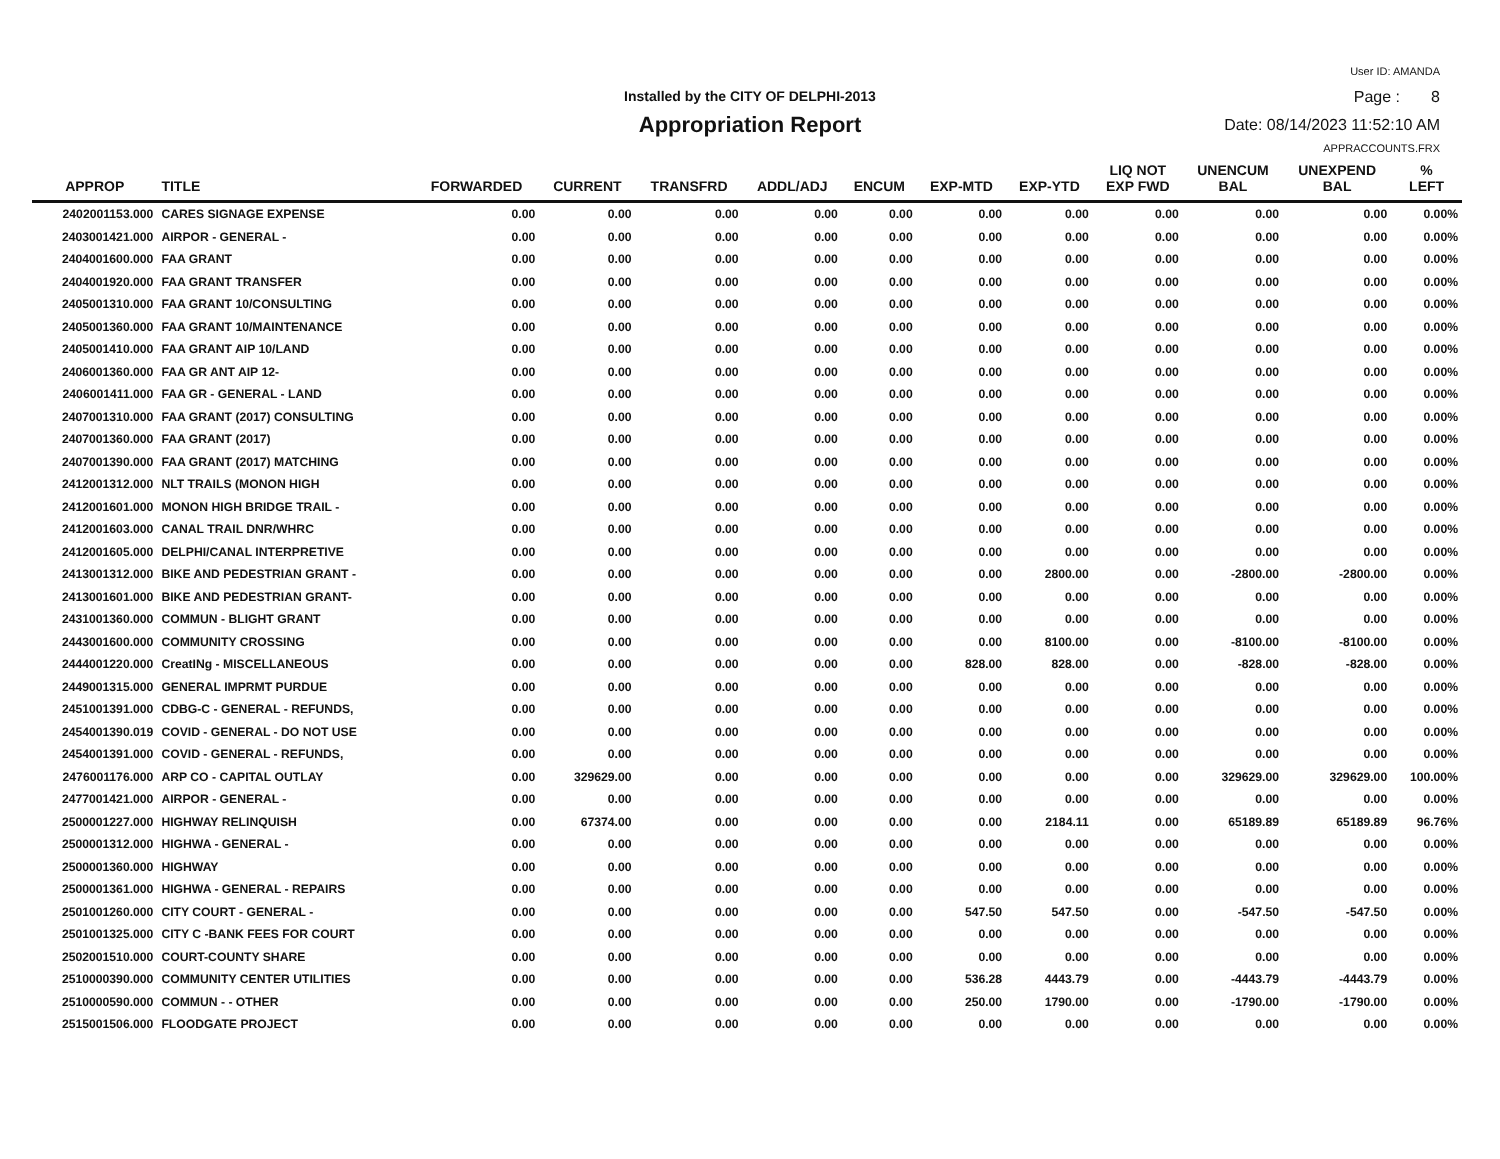Installed by the CITY OF DELPHI-2013
Appropriation Report
User ID: AMANDA
Page : 8
Date: 08/14/2023 11:52:10 AM
APPRACCOUNTS.FRX
| APPROP | TITLE | FORWARDED | CURRENT | TRANSFRD | ADDL/ADJ | ENCUM | EXP-MTD | EXP-YTD | LIQ NOT EXP FWD | UNENCUM BAL | UNEXPEND BAL | % LEFT |
| --- | --- | --- | --- | --- | --- | --- | --- | --- | --- | --- | --- | --- |
| 2402001153.000 | CARES SIGNAGE EXPENSE | 0.00 | 0.00 | 0.00 | 0.00 | 0.00 | 0.00 | 0.00 | 0.00 | 0.00 | 0.00 | 0.00% |
| 2403001421.000 | AIRPOR - GENERAL - | 0.00 | 0.00 | 0.00 | 0.00 | 0.00 | 0.00 | 0.00 | 0.00 | 0.00 | 0.00 | 0.00% |
| 2404001600.000 | FAA GRANT | 0.00 | 0.00 | 0.00 | 0.00 | 0.00 | 0.00 | 0.00 | 0.00 | 0.00 | 0.00 | 0.00% |
| 2404001920.000 | FAA GRANT TRANSFER | 0.00 | 0.00 | 0.00 | 0.00 | 0.00 | 0.00 | 0.00 | 0.00 | 0.00 | 0.00 | 0.00% |
| 2405001310.000 | FAA GRANT 10/CONSULTING | 0.00 | 0.00 | 0.00 | 0.00 | 0.00 | 0.00 | 0.00 | 0.00 | 0.00 | 0.00 | 0.00% |
| 2405001360.000 | FAA GRANT 10/MAINTENANCE | 0.00 | 0.00 | 0.00 | 0.00 | 0.00 | 0.00 | 0.00 | 0.00 | 0.00 | 0.00 | 0.00% |
| 2405001410.000 | FAA GRANT AIP 10/LAND | 0.00 | 0.00 | 0.00 | 0.00 | 0.00 | 0.00 | 0.00 | 0.00 | 0.00 | 0.00 | 0.00% |
| 2406001360.000 | FAA GR ANT AIP 12- | 0.00 | 0.00 | 0.00 | 0.00 | 0.00 | 0.00 | 0.00 | 0.00 | 0.00 | 0.00 | 0.00% |
| 2406001411.000 | FAA GR - GENERAL - LAND | 0.00 | 0.00 | 0.00 | 0.00 | 0.00 | 0.00 | 0.00 | 0.00 | 0.00 | 0.00 | 0.00% |
| 2407001310.000 | FAA GRANT (2017) CONSULTING | 0.00 | 0.00 | 0.00 | 0.00 | 0.00 | 0.00 | 0.00 | 0.00 | 0.00 | 0.00 | 0.00% |
| 2407001360.000 | FAA GRANT (2017) | 0.00 | 0.00 | 0.00 | 0.00 | 0.00 | 0.00 | 0.00 | 0.00 | 0.00 | 0.00 | 0.00% |
| 2407001390.000 | FAA GRANT (2017) MATCHING | 0.00 | 0.00 | 0.00 | 0.00 | 0.00 | 0.00 | 0.00 | 0.00 | 0.00 | 0.00 | 0.00% |
| 2412001312.000 | NLT TRAILS (MONON HIGH | 0.00 | 0.00 | 0.00 | 0.00 | 0.00 | 0.00 | 0.00 | 0.00 | 0.00 | 0.00 | 0.00% |
| 2412001601.000 | MONON HIGH BRIDGE TRAIL - | 0.00 | 0.00 | 0.00 | 0.00 | 0.00 | 0.00 | 0.00 | 0.00 | 0.00 | 0.00 | 0.00% |
| 2412001603.000 | CANAL TRAIL DNR/WHRC | 0.00 | 0.00 | 0.00 | 0.00 | 0.00 | 0.00 | 0.00 | 0.00 | 0.00 | 0.00 | 0.00% |
| 2412001605.000 | DELPHI/CANAL INTERPRETIVE | 0.00 | 0.00 | 0.00 | 0.00 | 0.00 | 0.00 | 0.00 | 0.00 | 0.00 | 0.00 | 0.00% |
| 2413001312.000 | BIKE AND PEDESTRIAN GRANT - | 0.00 | 0.00 | 0.00 | 0.00 | 0.00 | 0.00 | 2800.00 | 0.00 | -2800.00 | -2800.00 | 0.00% |
| 2413001601.000 | BIKE AND PEDESTRIAN GRANT- | 0.00 | 0.00 | 0.00 | 0.00 | 0.00 | 0.00 | 0.00 | 0.00 | 0.00 | 0.00 | 0.00% |
| 2431001360.000 | COMMUN - BLIGHT GRANT | 0.00 | 0.00 | 0.00 | 0.00 | 0.00 | 0.00 | 0.00 | 0.00 | 0.00 | 0.00 | 0.00% |
| 2443001600.000 | COMMUNITY CROSSING | 0.00 | 0.00 | 0.00 | 0.00 | 0.00 | 0.00 | 8100.00 | 0.00 | -8100.00 | -8100.00 | 0.00% |
| 2444001220.000 | CreatINg - MISCELLANEOUS | 0.00 | 0.00 | 0.00 | 0.00 | 0.00 | 828.00 | 828.00 | 0.00 | -828.00 | -828.00 | 0.00% |
| 2449001315.000 | GENERAL IMPRMT PURDUE | 0.00 | 0.00 | 0.00 | 0.00 | 0.00 | 0.00 | 0.00 | 0.00 | 0.00 | 0.00 | 0.00% |
| 2451001391.000 | CDBG-C - GENERAL - REFUNDS, | 0.00 | 0.00 | 0.00 | 0.00 | 0.00 | 0.00 | 0.00 | 0.00 | 0.00 | 0.00 | 0.00% |
| 2454001390.019 | COVID - GENERAL - DO NOT USE | 0.00 | 0.00 | 0.00 | 0.00 | 0.00 | 0.00 | 0.00 | 0.00 | 0.00 | 0.00 | 0.00% |
| 2454001391.000 | COVID - GENERAL - REFUNDS, | 0.00 | 0.00 | 0.00 | 0.00 | 0.00 | 0.00 | 0.00 | 0.00 | 0.00 | 0.00 | 0.00% |
| 2476001176.000 | ARP CO - CAPITAL OUTLAY | 0.00 | 329629.00 | 0.00 | 0.00 | 0.00 | 0.00 | 0.00 | 0.00 | 329629.00 | 329629.00 | 100.00% |
| 2477001421.000 | AIRPOR - GENERAL - | 0.00 | 0.00 | 0.00 | 0.00 | 0.00 | 0.00 | 0.00 | 0.00 | 0.00 | 0.00 | 0.00% |
| 2500001227.000 | HIGHWAY RELINQUISH | 0.00 | 67374.00 | 0.00 | 0.00 | 0.00 | 0.00 | 2184.11 | 0.00 | 65189.89 | 65189.89 | 96.76% |
| 2500001312.000 | HIGHWA - GENERAL - | 0.00 | 0.00 | 0.00 | 0.00 | 0.00 | 0.00 | 0.00 | 0.00 | 0.00 | 0.00 | 0.00% |
| 2500001360.000 | HIGHWAY | 0.00 | 0.00 | 0.00 | 0.00 | 0.00 | 0.00 | 0.00 | 0.00 | 0.00 | 0.00 | 0.00% |
| 2500001361.000 | HIGHWA - GENERAL - REPAIRS | 0.00 | 0.00 | 0.00 | 0.00 | 0.00 | 0.00 | 0.00 | 0.00 | 0.00 | 0.00 | 0.00% |
| 2501001260.000 | CITY COURT - GENERAL - | 0.00 | 0.00 | 0.00 | 0.00 | 0.00 | 547.50 | 547.50 | 0.00 | -547.50 | -547.50 | 0.00% |
| 2501001325.000 | CITY C -BANK FEES FOR COURT | 0.00 | 0.00 | 0.00 | 0.00 | 0.00 | 0.00 | 0.00 | 0.00 | 0.00 | 0.00 | 0.00% |
| 2502001510.000 | COURT-COUNTY SHARE | 0.00 | 0.00 | 0.00 | 0.00 | 0.00 | 0.00 | 0.00 | 0.00 | 0.00 | 0.00 | 0.00% |
| 2510000390.000 | COMMUNITY CENTER UTILITIES | 0.00 | 0.00 | 0.00 | 0.00 | 0.00 | 536.28 | 4443.79 | 0.00 | -4443.79 | -4443.79 | 0.00% |
| 2510000590.000 | COMMUN - - OTHER | 0.00 | 0.00 | 0.00 | 0.00 | 0.00 | 250.00 | 1790.00 | 0.00 | -1790.00 | -1790.00 | 0.00% |
| 2515001506.000 | FLOODGATE PROJECT | 0.00 | 0.00 | 0.00 | 0.00 | 0.00 | 0.00 | 0.00 | 0.00 | 0.00 | 0.00 | 0.00% |